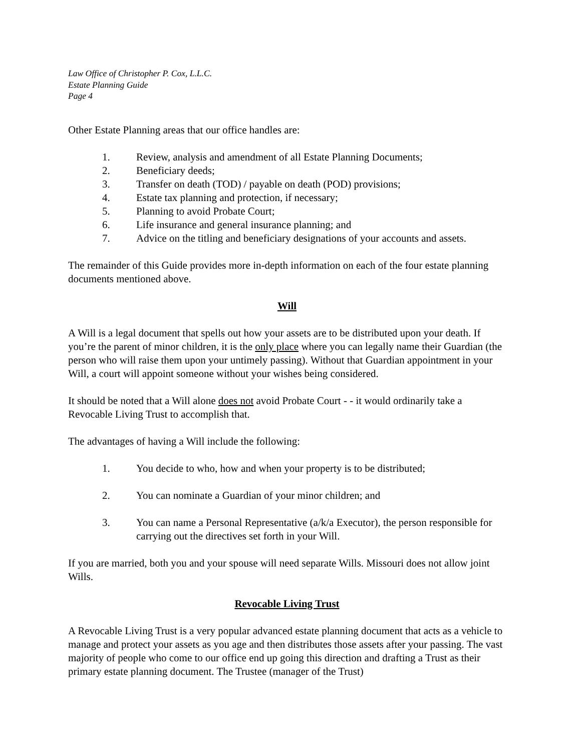Law Office of Christopher P. Cox, L.L.C.
Estate Planning Guide
Page 4
Other Estate Planning areas that our office handles are:
1. Review, analysis and amendment of all Estate Planning Documents;
2. Beneficiary deeds;
3. Transfer on death (TOD) / payable on death (POD) provisions;
4. Estate tax planning and protection, if necessary;
5. Planning to avoid Probate Court;
6. Life insurance and general insurance planning; and
7. Advice on the titling and beneficiary designations of your accounts and assets.
The remainder of this Guide provides more in-depth information on each of the four estate planning documents mentioned above.
Will
A Will is a legal document that spells out how your assets are to be distributed upon your death. If you’re the parent of minor children, it is the only place where you can legally name their Guardian (the person who will raise them upon your untimely passing). Without that Guardian appointment in your Will, a court will appoint someone without your wishes being considered.
It should be noted that a Will alone does not avoid Probate Court - - it would ordinarily take a Revocable Living Trust to accomplish that.
The advantages of having a Will include the following:
1. You decide to who, how and when your property is to be distributed;
2. You can nominate a Guardian of your minor children; and
3. You can name a Personal Representative (a/k/a Executor), the person responsible for carrying out the directives set forth in your Will.
If you are married, both you and your spouse will need separate Wills. Missouri does not allow joint Wills.
Revocable Living Trust
A Revocable Living Trust is a very popular advanced estate planning document that acts as a vehicle to manage and protect your assets as you age and then distributes those assets after your passing. The vast majority of people who come to our office end up going this direction and drafting a Trust as their primary estate planning document. The Trustee (manager of the Trust)